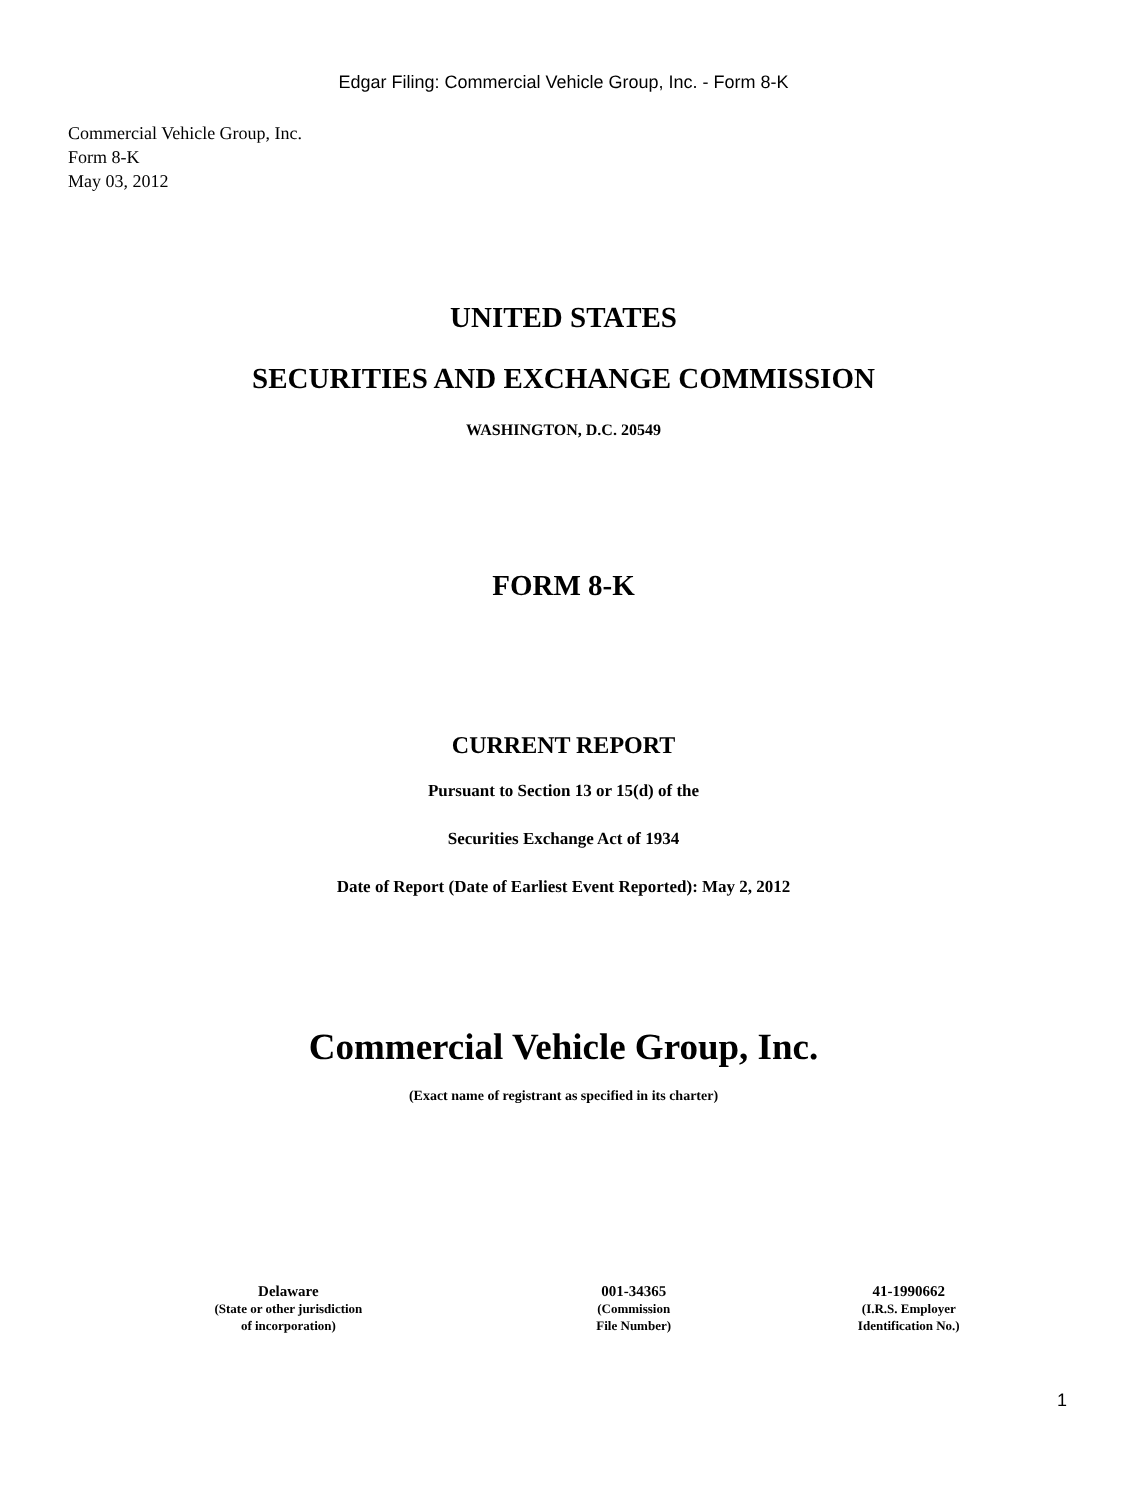Edgar Filing: Commercial Vehicle Group, Inc. - Form 8-K
Commercial Vehicle Group, Inc.
Form 8-K
May 03, 2012
UNITED STATES
SECURITIES AND EXCHANGE COMMISSION
WASHINGTON, D.C. 20549
FORM 8-K
CURRENT REPORT
Pursuant to Section 13 or 15(d) of the
Securities Exchange Act of 1934
Date of Report (Date of Earliest Event Reported): May 2, 2012
Commercial Vehicle Group, Inc.
(Exact name of registrant as specified in its charter)
| Delaware (State or other jurisdiction of incorporation) | 001-34365 (Commission File Number) | 41-1990662 (I.R.S. Employer Identification No.) |
1